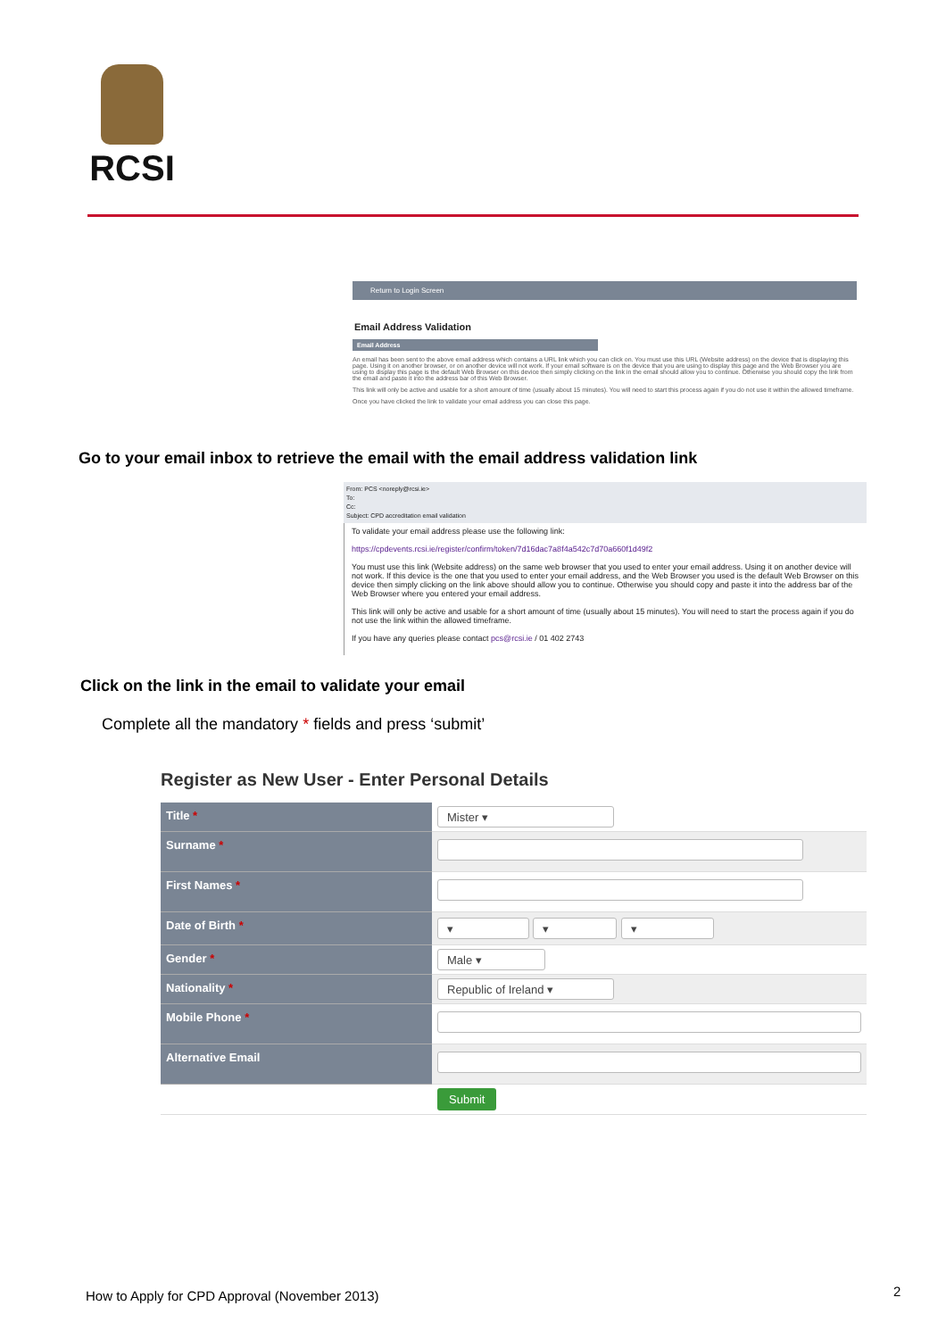RCSI
Return to Login Screen
Email Address Validation
Email Address
An email has been sent to the above email address which contains a URL link which you can click on. You must use this URL (Website address) on the device that is displaying this page. Using it on another browser, or on another device will not work. If your email software is on the device that you are using to display this page and the Web Browser you are using to display this page is the default Web Browser on this device then simply clicking on the link in the email should allow you to continue. Otherwise you should copy the link from the email and paste it into the address bar of this Web Browser.
This link will only be active and usable for a short amount of time (usually about 15 minutes). You will need to start this process again if you do not use it within the allowed timeframe.
Once you have clicked the link to validate your email address you can close this page.
Go to your email inbox to retrieve the email with the email address validation link
From: PCS <noreply@rcsi.ie>
To:
Cc:
Subject: CPD accreditation email validation
To validate your email address please use the following link:
https://cpdevents.rcsi.ie/register/confirm/token/7d16dac7a8f4a542c7d70a660f1d49f2
You must use this link (Website address) on the same web browser that you used to enter your email address. Using it on another device will not work. If this device is the one that you used to enter your email address, and the Web Browser you used is the default Web Browser on this device then simply clicking on the link above should allow you to continue. Otherwise you should copy and paste it into the address bar of the Web Browser where you entered your email address.
This link will only be active and usable for a short amount of time (usually about 15 minutes). You will need to start the process again if you do not use the link within the allowed timeframe.
If you have any queries please contact pcs@rcsi.ie / 01 402 2743
Click on the link in the email to validate your email
Complete all the mandatory * fields and press ‘submit’
Register as New User - Enter Personal Details
| Title * | Mister ▾ |
| Surname * | |
| First Names * | |
| Date of Birth * | ▾ ▾ ▾ |
| Gender * | Male ▾ |
| Nationality * | Republic of Ireland ▾ |
| Mobile Phone * | |
| Alternative Email | |
| | Submit |
How to Apply for CPD Approval (November 2013)
2